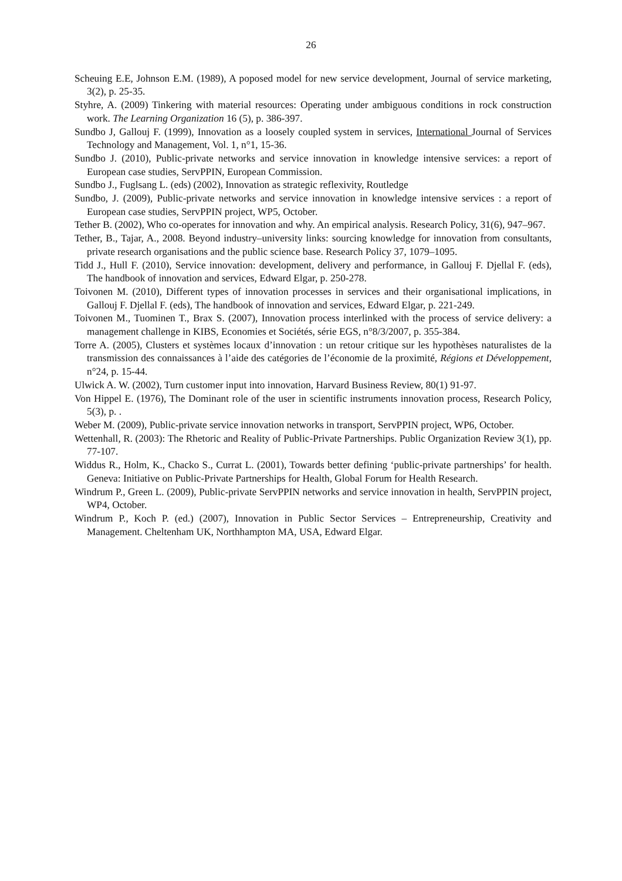26
Scheuing E.E, Johnson E.M. (1989), A poposed model for new service development, Journal of service marketing, 3(2), p. 25-35.
Styhre, A. (2009) Tinkering with material resources: Operating under ambiguous conditions in rock construction work. The Learning Organization 16 (5), p. 386-397.
Sundbo J, Gallouj F. (1999), Innovation as a loosely coupled system in services, International Journal of Services Technology and Management, Vol. 1, n°1, 15-36.
Sundbo J. (2010), Public-private networks and service innovation in knowledge intensive services: a report of European case studies, ServPPIN, European Commission.
Sundbo J., Fuglsang L. (eds) (2002), Innovation as strategic reflexivity, Routledge
Sundbo, J. (2009), Public-private networks and service innovation in knowledge intensive services : a report of European case studies, ServPPIN project, WP5, October.
Tether B. (2002), Who co-operates for innovation and why. An empirical analysis. Research Policy, 31(6), 947–967.
Tether, B., Tajar, A., 2008. Beyond industry–university links: sourcing knowledge for innovation from consultants, private research organisations and the public science base. Research Policy 37, 1079–1095.
Tidd J., Hull F. (2010), Service innovation: development, delivery and performance, in Gallouj F. Djellal F. (eds), The handbook of innovation and services, Edward Elgar, p. 250-278.
Toivonen M. (2010), Different types of innovation processes in services and their organisational implications, in Gallouj F. Djellal F. (eds), The handbook of innovation and services, Edward Elgar, p. 221-249.
Toivonen M., Tuominen T., Brax S. (2007), Innovation process interlinked with the process of service delivery: a management challenge in KIBS, Economies et Sociétés, série EGS, n°8/3/2007, p. 355-384.
Torre A. (2005), Clusters et systèmes locaux d’innovation : un retour critique sur les hypothèses naturalistes de la transmission des connaissances à l’aide des catégories de l’économie de la proximité, Régions et Développement, n°24, p. 15-44.
Ulwick A. W. (2002), Turn customer input into innovation, Harvard Business Review, 80(1) 91-97.
Von Hippel E. (1976), The Dominant role of the user in scientific instruments innovation process, Research Policy, 5(3), p. .
Weber M. (2009), Public-private service innovation networks in transport, ServPPIN project, WP6, October.
Wettenhall, R. (2003): The Rhetoric and Reality of Public-Private Partnerships. Public Organization Review 3(1), pp. 77-107.
Widdus R., Holm, K., Chacko S., Currat L. (2001), Towards better defining ‘public-private partnerships’ for health. Geneva: Initiative on Public-Private Partnerships for Health, Global Forum for Health Research.
Windrum P., Green L. (2009), Public-private ServPPIN networks and service innovation in health, ServPPIN project, WP4, October.
Windrum P., Koch P. (ed.) (2007), Innovation in Public Sector Services – Entrepreneurship, Creativity and Management. Cheltenham UK, Northhampton MA, USA, Edward Elgar.